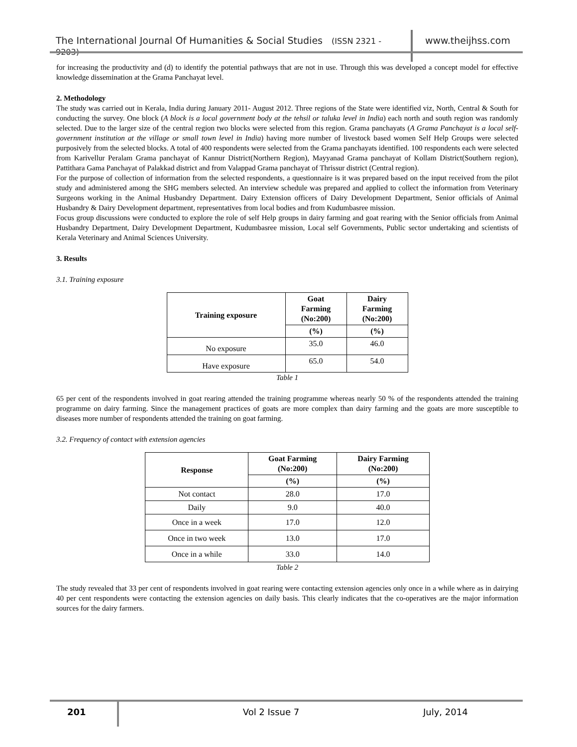The International Journal Of Humanities & Social Studies (ISSN 2321 - 9203)
www.theijhss.com
for increasing the productivity and (d) to identify the potential pathways that are not in use. Through this was developed a concept model for effective knowledge dissemination at the Grama Panchayat level.
2. Methodology
The study was carried out in Kerala, India during January 2011- August 2012. Three regions of the State were identified viz, North, Central & South for conducting the survey. One block (A block is a local government body at the tehsil or taluka level in India) each north and south region was randomly selected. Due to the larger size of the central region two blocks were selected from this region. Grama panchayats (A Grama Panchayat is a local self-government institution at the village or small town level in India) having more number of livestock based women Self Help Groups were selected purposively from the selected blocks. A total of 400 respondents were selected from the Grama panchayats identified. 100 respondents each were selected from Karivellur Peralam Grama panchayat of Kannur District(Northern Region), Mayyanad Grama panchayat of Kollam District(Southern region), Pattithara Gama Panchayat of Palakkad district and from Valappad Grama panchayat of Thrissur district (Central region).
For the purpose of collection of information from the selected respondents, a questionnaire is it was prepared based on the input received from the pilot study and administered among the SHG members selected. An interview schedule was prepared and applied to collect the information from Veterinary Surgeons working in the Animal Husbandry Department. Dairy Extension officers of Dairy Development Department, Senior officials of Animal Husbandry & Dairy Development department, representatives from local bodies and from Kudumbasree mission.
Focus group discussions were conducted to explore the role of self Help groups in dairy farming and goat rearing with the Senior officials from Animal Husbandry Department, Dairy Development Department, Kudumbasree mission, Local self Governments, Public sector undertaking and scientists of Kerala Veterinary and Animal Sciences University.
3. Results
3.1. Training exposure
| Training exposure | Goat Farming (No:200) | Dairy Farming (No:200) |
| --- | --- | --- |
| | (%) | (%) |
| No exposure | 35.0 | 46.0 |
| Have exposure | 65.0 | 54.0 |
Table 1
65 per cent of the respondents involved in goat rearing attended the training programme whereas nearly 50 % of the respondents attended the training programme on dairy farming. Since the management practices of goats are more complex than dairy farming and the goats are more susceptible to diseases more number of respondents attended the training on goat farming.
3.2. Frequency of contact with extension agencies
| Response | Goat Farming (No:200) | Dairy Farming (No:200) |
| --- | --- | --- |
| | (%) | (%) |
| Not contact | 28.0 | 17.0 |
| Daily | 9.0 | 40.0 |
| Once in a week | 17.0 | 12.0 |
| Once in two week | 13.0 | 17.0 |
| Once in a while | 33.0 | 14.0 |
Table 2
The study revealed that 33 per cent of respondents involved in goat rearing were contacting extension agencies only once in a while where as in dairying 40 per cent respondents were contacting the extension agencies on daily basis. This clearly indicates that the co-operatives are the major information sources for the dairy farmers.
201
Vol 2 Issue 7 July, 2014